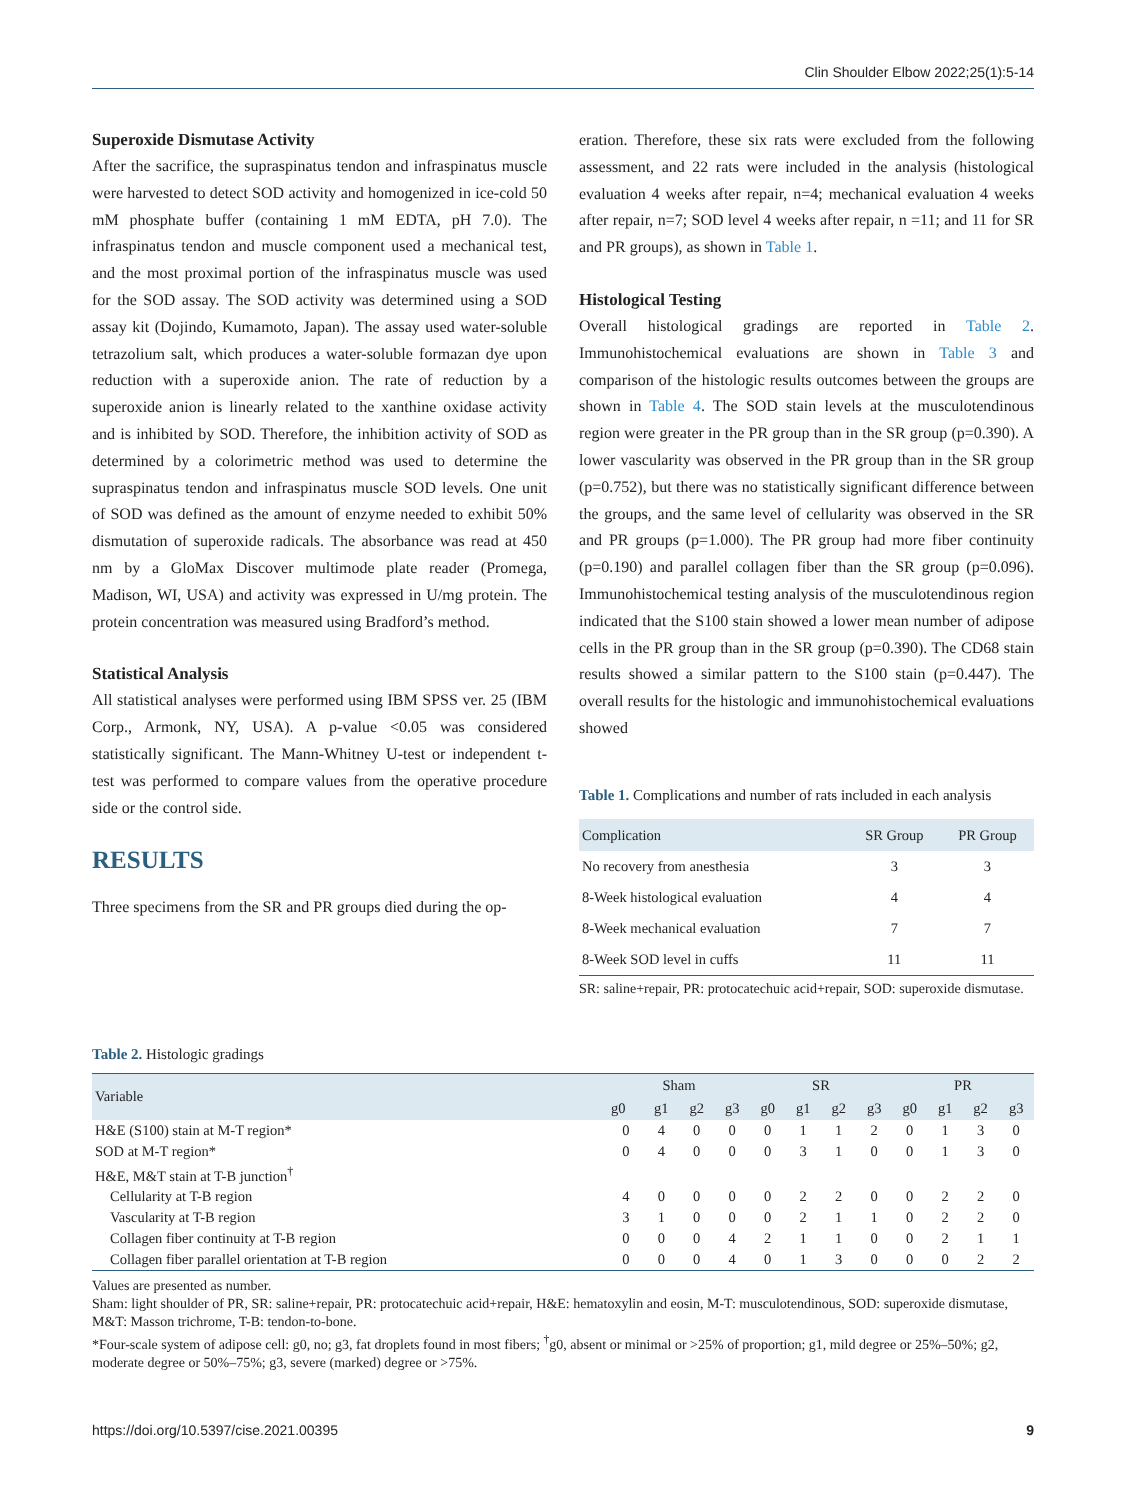Clin Shoulder Elbow 2022;25(1):5-14
Superoxide Dismutase Activity
After the sacrifice, the supraspinatus tendon and infraspinatus muscle were harvested to detect SOD activity and homogenized in ice-cold 50 mM phosphate buffer (containing 1 mM EDTA, pH 7.0). The infraspinatus tendon and muscle component used a mechanical test, and the most proximal portion of the infraspinatus muscle was used for the SOD assay. The SOD activity was determined using a SOD assay kit (Dojindo, Kumamoto, Japan). The assay used water-soluble tetrazolium salt, which produces a water-soluble formazan dye upon reduction with a superoxide anion. The rate of reduction by a superoxide anion is linearly related to the xanthine oxidase activity and is inhibited by SOD. Therefore, the inhibition activity of SOD as determined by a colorimetric method was used to determine the supraspinatus tendon and infraspinatus muscle SOD levels. One unit of SOD was defined as the amount of enzyme needed to exhibit 50% dismutation of superoxide radicals. The absorbance was read at 450 nm by a GloMax Discover multimode plate reader (Promega, Madison, WI, USA) and activity was expressed in U/mg protein. The protein concentration was measured using Bradford’s method.
Statistical Analysis
All statistical analyses were performed using IBM SPSS ver. 25 (IBM Corp., Armonk, NY, USA). A p-value <0.05 was considered statistically significant. The Mann-Whitney U-test or independent t-test was performed to compare values from the operative procedure side or the control side.
RESULTS
Three specimens from the SR and PR groups died during the op-
eration. Therefore, these six rats were excluded from the following assessment, and 22 rats were included in the analysis (histological evaluation 4 weeks after repair, n=4; mechanical evaluation 4 weeks after repair, n=7; SOD level 4 weeks after repair, n =11; and 11 for SR and PR groups), as shown in Table 1.
Histological Testing
Overall histological gradings are reported in Table 2. Immunohistochemical evaluations are shown in Table 3 and comparison of the histologic results outcomes between the groups are shown in Table 4. The SOD stain levels at the musculotendinous region were greater in the PR group than in the SR group (p=0.390). A lower vascularity was observed in the PR group than in the SR group (p=0.752), but there was no statistically significant difference between the groups, and the same level of cellularity was observed in the SR and PR groups (p=1.000). The PR group had more fiber continuity (p=0.190) and parallel collagen fiber than the SR group (p=0.096). Immunohistochemical testing analysis of the musculotendinous region indicated that the S100 stain showed a lower mean number of adipose cells in the PR group than in the SR group (p=0.390). The CD68 stain results showed a similar pattern to the S100 stain (p=0.447). The overall results for the histologic and immunohistochemical evaluations showed
Table 1. Complications and number of rats included in each analysis
| Complication | SR Group | PR Group |
| --- | --- | --- |
| No recovery from anesthesia | 3 | 3 |
| 8-Week histological evaluation | 4 | 4 |
| 8-Week mechanical evaluation | 7 | 7 |
| 8-Week SOD level in cuffs | 11 | 11 |
SR: saline+repair, PR: protocatechuic acid+repair, SOD: superoxide dismutase.
Table 2. Histologic gradings
| Variable | Sham | | | | SR | | | | PR | | | |
| --- | --- | --- | --- | --- | --- | --- | --- | --- | --- | --- | --- | --- |
| | g0 | g1 | g2 | g3 | g0 | g1 | g2 | g3 | g0 | g1 | g2 | g3 |
| H&E (S100) stain at M-T region* | 0 | 4 | 0 | 0 | 0 | 1 | 1 | 2 | 0 | 1 | 3 | 0 |
| SOD at M-T region* | 0 | 4 | 0 | 0 | 0 | 3 | 1 | 0 | 0 | 1 | 3 | 0 |
| H&E, M&T stain at T-B junction<sup>†</sup> | | | | | | | | | | | | |
| Cellularity at T-B region | 4 | 0 | 0 | 0 | 0 | 2 | 2 | 0 | 0 | 2 | 2 | 0 |
| Vascularity at T-B region | 3 | 1 | 0 | 0 | 0 | 2 | 1 | 1 | 0 | 2 | 2 | 0 |
| Collagen fiber continuity at T-B region | 0 | 0 | 0 | 4 | 2 | 1 | 1 | 0 | 0 | 2 | 1 | 1 |
| Collagen fiber parallel orientation at T-B region | 0 | 0 | 0 | 4 | 0 | 1 | 3 | 0 | 0 | 0 | 2 | 2 |
Values are presented as number.
Sham: light shoulder of PR, SR: saline+repair, PR: protocatechuic acid+repair, H&E: hematoxylin and eosin, M-T: musculotendinous, SOD: superoxide dismutase, M&T: Masson trichrome, T-B: tendon-to-bone.
*Four-scale system of adipose cell: g0, no; g3, fat droplets found in most fibers; <sup>†</sup>g0, absent or minimal or >25% of proportion; g1, mild degree or 25%–50%; g2, moderate degree or 50%–75%; g3, severe (marked) degree or >75%.
https://doi.org/10.5397/cise.2021.00395 9